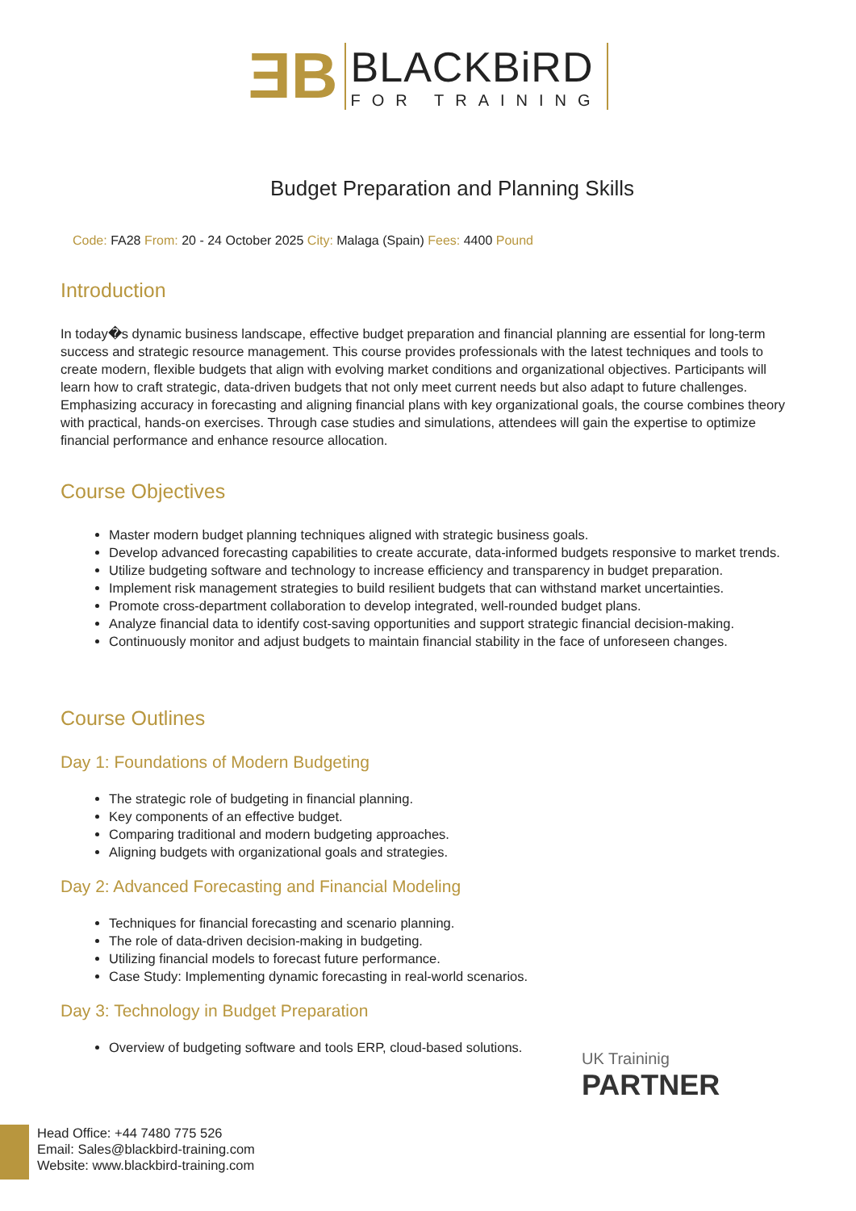ƎB
BLACKBiRD
FOR TRAINING
Budget Preparation and Planning Skills
Code: FA28 From: 20 - 24 October 2025 City: Malaga (Spain) Fees: 4400 Pound
Introduction
In today�s dynamic business landscape, effective budget preparation and financial planning are essential for long-term success and strategic resource management. This course provides professionals with the latest techniques and tools to create modern, flexible budgets that align with evolving market conditions and organizational objectives. Participants will learn how to craft strategic, data-driven budgets that not only meet current needs but also adapt to future challenges. Emphasizing accuracy in forecasting and aligning financial plans with key organizational goals, the course combines theory with practical, hands-on exercises. Through case studies and simulations, attendees will gain the expertise to optimize financial performance and enhance resource allocation.
Course Objectives
Master modern budget planning techniques aligned with strategic business goals.
Develop advanced forecasting capabilities to create accurate, data-informed budgets responsive to market trends.
Utilize budgeting software and technology to increase efficiency and transparency in budget preparation.
Implement risk management strategies to build resilient budgets that can withstand market uncertainties.
Promote cross-department collaboration to develop integrated, well-rounded budget plans.
Analyze financial data to identify cost-saving opportunities and support strategic financial decision-making.
Continuously monitor and adjust budgets to maintain financial stability in the face of unforeseen changes.
Course Outlines
Day 1: Foundations of Modern Budgeting
The strategic role of budgeting in financial planning.
Key components of an effective budget.
Comparing traditional and modern budgeting approaches.
Aligning budgets with organizational goals and strategies.
Day 2: Advanced Forecasting and Financial Modeling
Techniques for financial forecasting and scenario planning.
The role of data-driven decision-making in budgeting.
Utilizing financial models to forecast future performance.
Case Study: Implementing dynamic forecasting in real-world scenarios.
Day 3: Technology in Budget Preparation
Overview of budgeting software and tools ERP, cloud-based solutions.
UK Traininig
PARTNER
Head Office: +44 7480 775 526
Email: Sales@blackbird-training.com
Website: www.blackbird-training.com